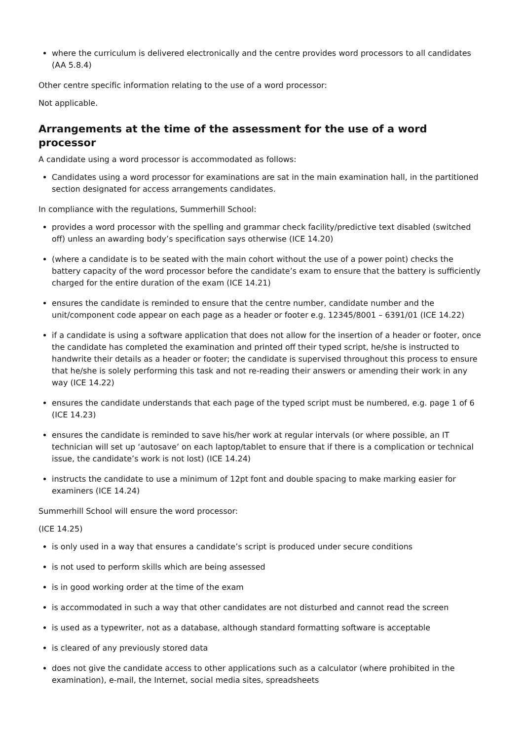where the curriculum is delivered electronically and the centre provides word processors to all candidates (AA 5.8.4)
Other centre specific information relating to the use of a word processor:
Not applicable.
Arrangements at the time of the assessment for the use of a word processor
A candidate using a word processor is accommodated as follows:
Candidates using a word processor for examinations are sat in the main examination hall, in the partitioned section designated for access arrangements candidates.
In compliance with the regulations, Summerhill School:
provides a word processor with the spelling and grammar check facility/predictive text disabled (switched off) unless an awarding body’s specification says otherwise (ICE 14.20)
(where a candidate is to be seated with the main cohort without the use of a power point) checks the battery capacity of the word processor before the candidate’s exam to ensure that the battery is sufficiently charged for the entire duration of the exam (ICE 14.21)
ensures the candidate is reminded to ensure that the centre number, candidate number and the unit/component code appear on each page as a header or footer e.g. 12345/8001 – 6391/01 (ICE 14.22)
if a candidate is using a software application that does not allow for the insertion of a header or footer, once the candidate has completed the examination and printed off their typed script, he/she is instructed to handwrite their details as a header or footer; the candidate is supervised throughout this process to ensure that he/she is solely performing this task and not re-reading their answers or amending their work in any way (ICE 14.22)
ensures the candidate understands that each page of the typed script must be numbered, e.g. page 1 of 6 (ICE 14.23)
ensures the candidate is reminded to save his/her work at regular intervals (or where possible, an IT technician will set up ‘autosave’ on each laptop/tablet to ensure that if there is a complication or technical issue, the candidate’s work is not lost) (ICE 14.24)
instructs the candidate to use a minimum of 12pt font and double spacing to make marking easier for examiners (ICE 14.24)
Summerhill School will ensure the word processor:
(ICE 14.25)
is only used in a way that ensures a candidate’s script is produced under secure conditions
is not used to perform skills which are being assessed
is in good working order at the time of the exam
is accommodated in such a way that other candidates are not disturbed and cannot read the screen
is used as a typewriter, not as a database, although standard formatting software is acceptable
is cleared of any previously stored data
does not give the candidate access to other applications such as a calculator (where prohibited in the examination), e-mail, the Internet, social media sites, spreadsheets